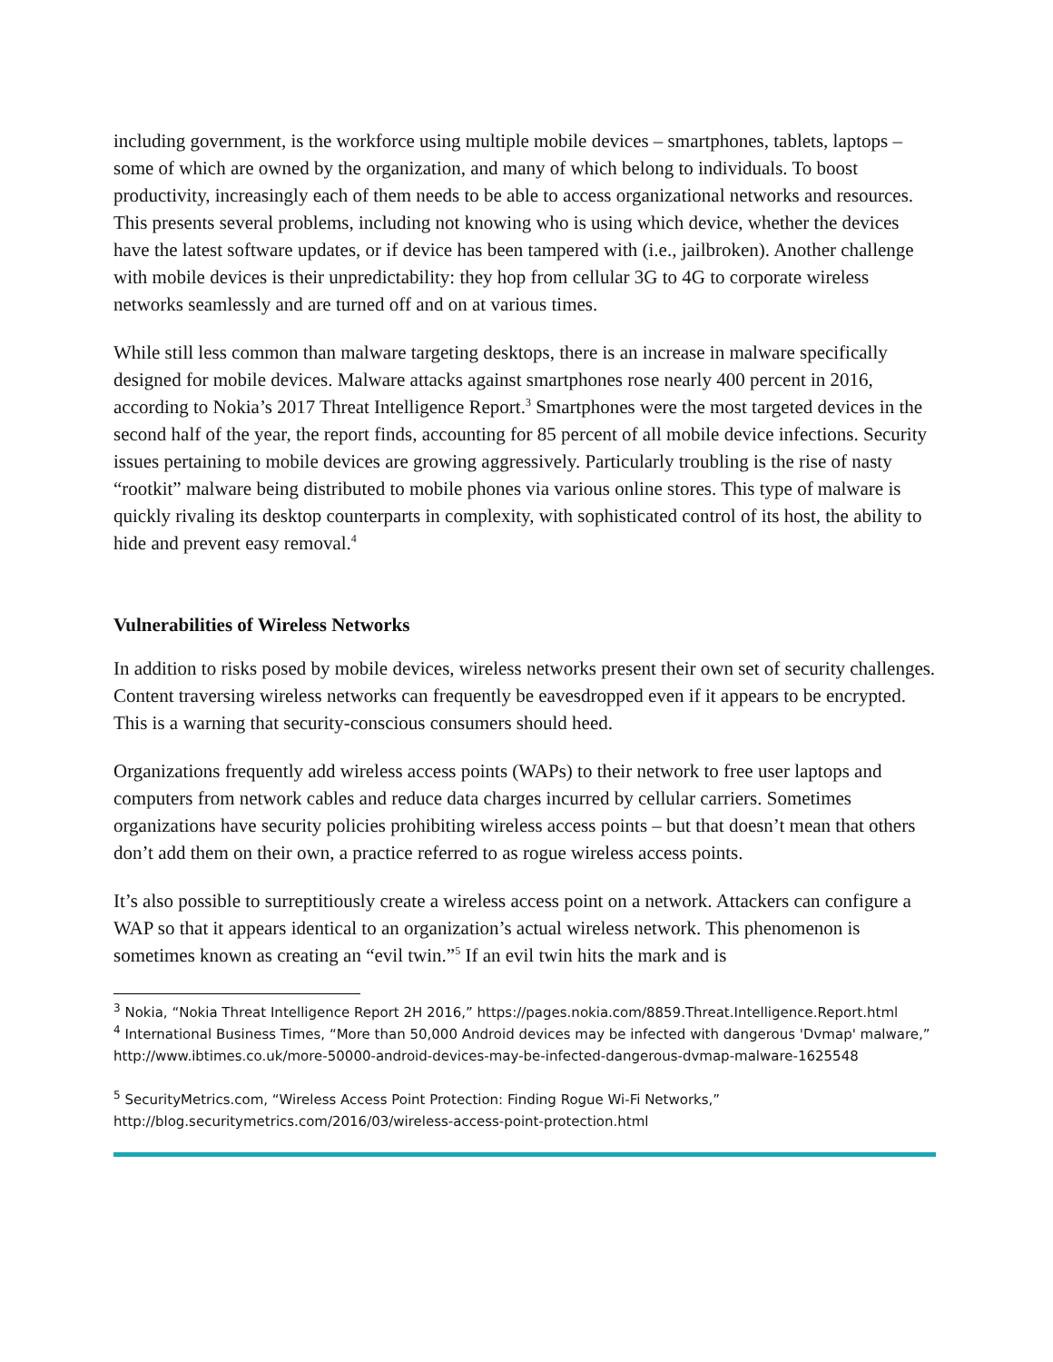including government, is the workforce using multiple mobile devices – smartphones, tablets, laptops – some of which are owned by the organization, and many of which belong to individuals. To boost productivity, increasingly each of them needs to be able to access organizational networks and resources. This presents several problems, including not knowing who is using which device, whether the devices have the latest software updates, or if device has been tampered with (i.e., jailbroken). Another challenge with mobile devices is their unpredictability: they hop from cellular 3G to 4G to corporate wireless networks seamlessly and are turned off and on at various times.
While still less common than malware targeting desktops, there is an increase in malware specifically designed for mobile devices. Malware attacks against smartphones rose nearly 400 percent in 2016, according to Nokia’s 2017 Threat Intelligence Report.<sup>3</sup> Smartphones were the most targeted devices in the second half of the year, the report finds, accounting for 85 percent of all mobile device infections. Security issues pertaining to mobile devices are growing aggressively. Particularly troubling is the rise of nasty “rootkit” malware being distributed to mobile phones via various online stores. This type of malware is quickly rivaling its desktop counterparts in complexity, with sophisticated control of its host, the ability to hide and prevent easy removal.<sup>4</sup>
Vulnerabilities of Wireless Networks
In addition to risks posed by mobile devices, wireless networks present their own set of security challenges. Content traversing wireless networks can frequently be eavesdropped even if it appears to be encrypted. This is a warning that security-conscious consumers should heed.
Organizations frequently add wireless access points (WAPs) to their network to free user laptops and computers from network cables and reduce data charges incurred by cellular carriers. Sometimes organizations have security policies prohibiting wireless access points – but that doesn’t mean that others don’t add them on their own, a practice referred to as rogue wireless access points.
It’s also possible to surreptitiously create a wireless access point on a network. Attackers can configure a WAP so that it appears identical to an organization’s actual wireless network. This phenomenon is sometimes known as creating an “evil twin.”<sup>5</sup> If an evil twin hits the mark and is
<sup>3</sup> Nokia, “Nokia Threat Intelligence Report 2H 2016,” https://pages.nokia.com/8859.Threat.Intelligence.Report.html
<sup>4</sup> International Business Times, “More than 50,000 Android devices may be infected with dangerous 'Dvmap' malware,” http://www.ibtimes.co.uk/more-50000-android-devices-may-be-infected-dangerous-dvmap-malware-1625548
<sup>5</sup> SecurityMetrics.com, “Wireless Access Point Protection: Finding Rogue Wi-Fi Networks,” http://blog.securitymetrics.com/2016/03/wireless-access-point-protection.html